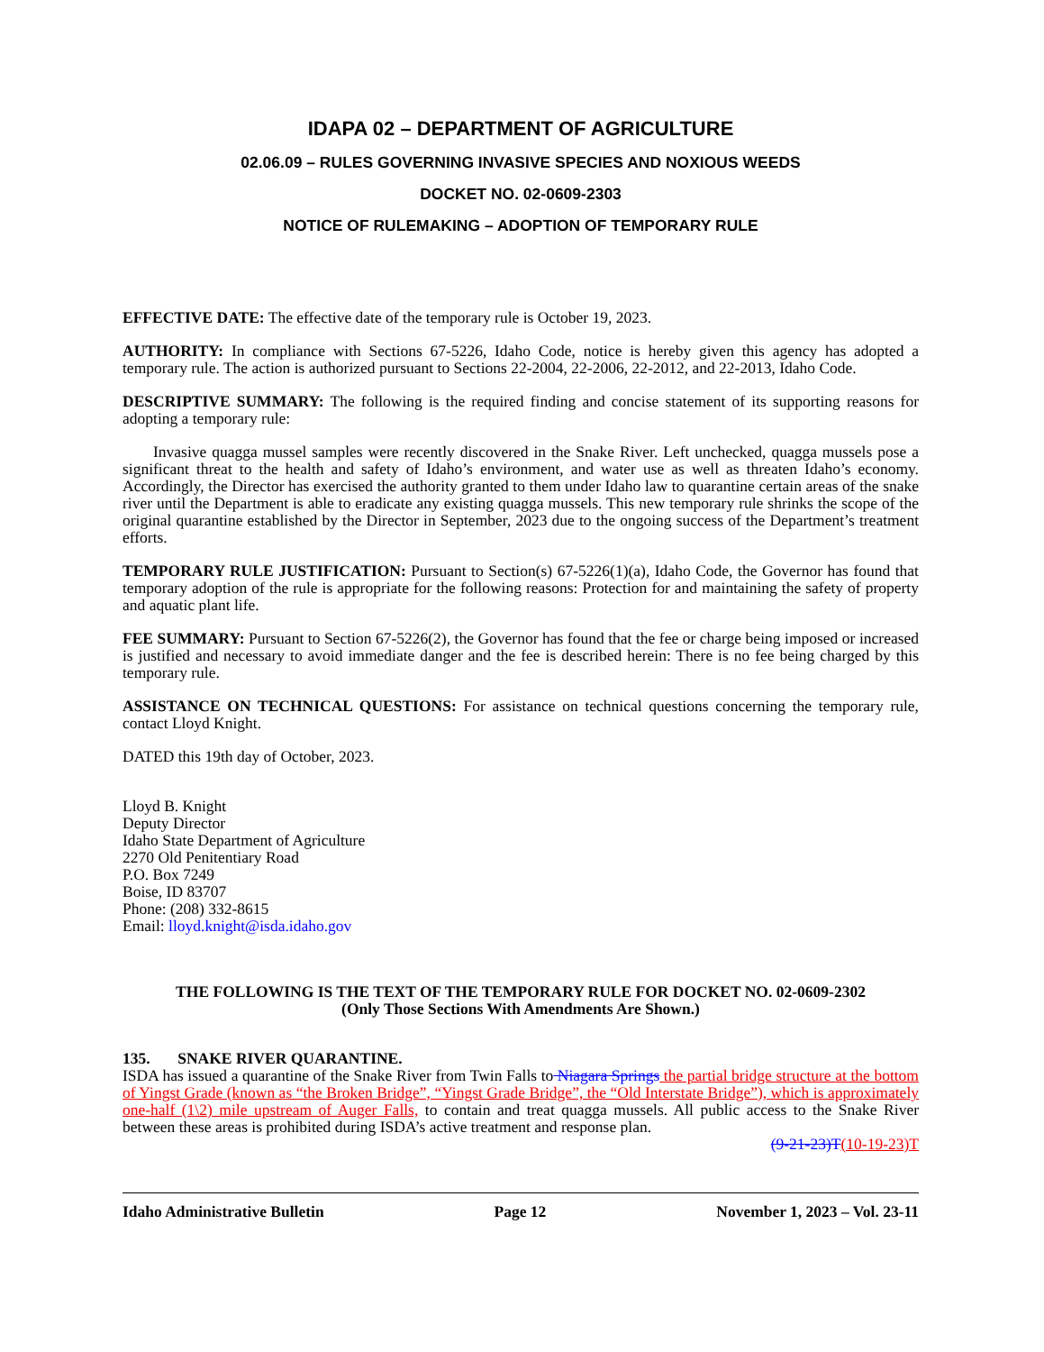IDAPA 02 – DEPARTMENT OF AGRICULTURE
02.06.09 – RULES GOVERNING INVASIVE SPECIES AND NOXIOUS WEEDS
DOCKET NO. 02-0609-2303
NOTICE OF RULEMAKING – ADOPTION OF TEMPORARY RULE
EFFECTIVE DATE: The effective date of the temporary rule is October 19, 2023.
AUTHORITY: In compliance with Sections 67-5226, Idaho Code, notice is hereby given this agency has adopted a temporary rule. The action is authorized pursuant to Sections 22-2004, 22-2006, 22-2012, and 22-2013, Idaho Code.
DESCRIPTIVE SUMMARY: The following is the required finding and concise statement of its supporting reasons for adopting a temporary rule:
Invasive quagga mussel samples were recently discovered in the Snake River. Left unchecked, quagga mussels pose a significant threat to the health and safety of Idaho’s environment, and water use as well as threaten Idaho’s economy. Accordingly, the Director has exercised the authority granted to them under Idaho law to quarantine certain areas of the snake river until the Department is able to eradicate any existing quagga mussels. This new temporary rule shrinks the scope of the original quarantine established by the Director in September, 2023 due to the ongoing success of the Department’s treatment efforts.
TEMPORARY RULE JUSTIFICATION: Pursuant to Section(s) 67-5226(1)(a), Idaho Code, the Governor has found that temporary adoption of the rule is appropriate for the following reasons: Protection for and maintaining the safety of property and aquatic plant life.
FEE SUMMARY: Pursuant to Section 67-5226(2), the Governor has found that the fee or charge being imposed or increased is justified and necessary to avoid immediate danger and the fee is described herein: There is no fee being charged by this temporary rule.
ASSISTANCE ON TECHNICAL QUESTIONS: For assistance on technical questions concerning the temporary rule, contact Lloyd Knight.
DATED this 19th day of October, 2023.
Lloyd B. Knight
Deputy Director
Idaho State Department of Agriculture
2270 Old Penitentiary Road
P.O. Box 7249
Boise, ID 83707
Phone: (208) 332-8615
Email: lloyd.knight@isda.idaho.gov
THE FOLLOWING IS THE TEXT OF THE TEMPORARY RULE FOR DOCKET NO. 02-0609-2302
(Only Those Sections With Amendments Are Shown.)
135. SNAKE RIVER QUARANTINE.
ISDA has issued a quarantine of the Snake River from Twin Falls to Niagara Springs the partial bridge structure at the bottom of Yingst Grade (known as “the Broken Bridge”, “Yingst Grade Bridge”, the “Old Interstate Bridge”), which is approximately one-half (1\2) mile upstream of Auger Falls, to contain and treat quagga mussels. All public access to the Snake River between these areas is prohibited during ISDA’s active treatment and response plan.
(9-21-23)T(10-19-23)T
Idaho Administrative Bulletin Page 12 November 1, 2023 – Vol. 23-11